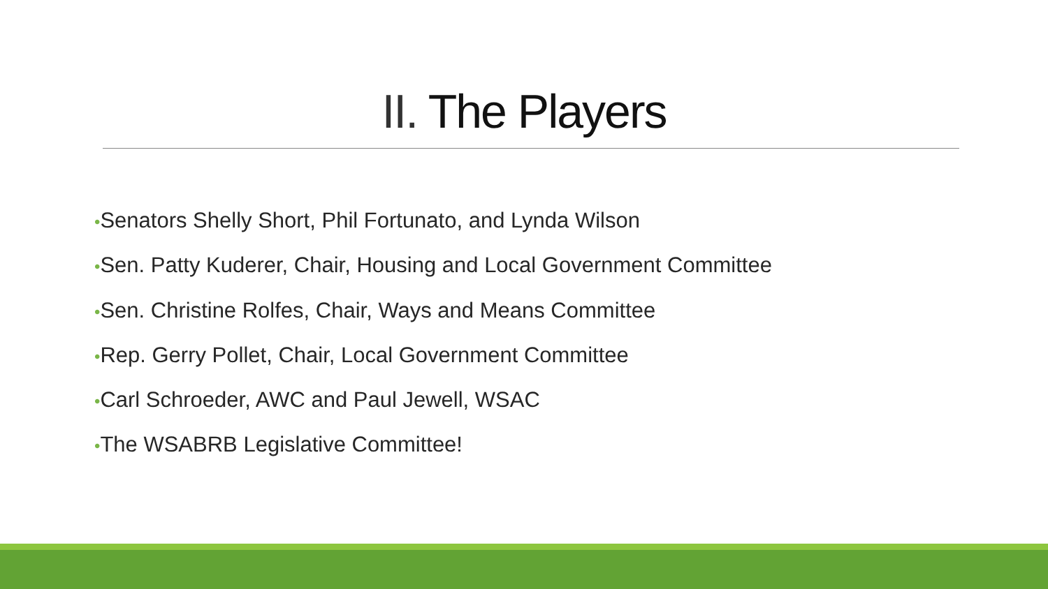II. The Players
•Senators Shelly Short, Phil Fortunato, and Lynda Wilson
•Sen. Patty Kuderer, Chair, Housing and Local Government Committee
•Sen. Christine Rolfes, Chair, Ways and Means Committee
•Rep. Gerry Pollet, Chair, Local Government Committee
•Carl Schroeder, AWC and Paul Jewell, WSAC
•The WSABRB Legislative Committee!